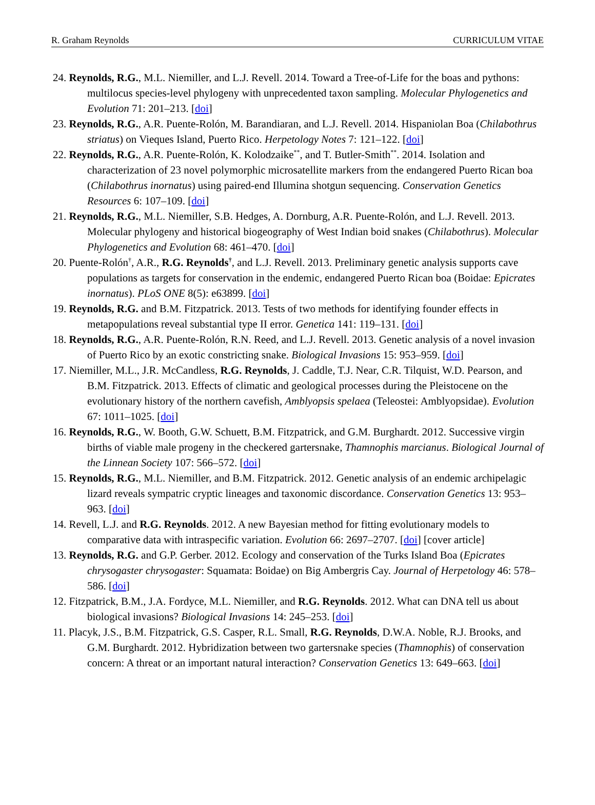R. Graham Reynolds CURRICULUM VITAE
24. Reynolds, R.G., M.L. Niemiller, and L.J. Revell. 2014. Toward a Tree-of-Life for the boas and pythons: multilocus species-level phylogeny with unprecedented taxon sampling. Molecular Phylogenetics and Evolution 71: 201–213. [doi]
23. Reynolds, R.G., A.R. Puente-Rolón, M. Barandiaran, and L.J. Revell. 2014. Hispaniolan Boa (Chilabothrus striatus) on Vieques Island, Puerto Rico. Herpetology Notes 7: 121–122. [doi]
22. Reynolds, R.G., A.R. Puente-Rolón, K. Kolodzaike<sup>**</sup>, and T. Butler-Smith<sup>**</sup>. 2014. Isolation and characterization of 23 novel polymorphic microsatellite markers from the endangered Puerto Rican boa (Chilabothrus inornatus) using paired-end Illumina shotgun sequencing. Conservation Genetics Resources 6: 107–109. [doi]
21. Reynolds, R.G., M.L. Niemiller, S.B. Hedges, A. Dornburg, A.R. Puente-Rolón, and L.J. Revell. 2013. Molecular phylogeny and historical biogeography of West Indian boid snakes (Chilabothrus). Molecular Phylogenetics and Evolution 68: 461–470. [doi]
20. Puente-Rolón<sup>†</sup>, A.R., R.G. Reynolds<sup>†</sup>, and L.J. Revell. 2013. Preliminary genetic analysis supports cave populations as targets for conservation in the endemic, endangered Puerto Rican boa (Boidae: Epicrates inornatus). PLoS ONE 8(5): e63899. [doi]
19. Reynolds, R.G. and B.M. Fitzpatrick. 2013. Tests of two methods for identifying founder effects in metapopulations reveal substantial type II error. Genetica 141: 119–131. [doi]
18. Reynolds, R.G., A.R. Puente-Rolón, R.N. Reed, and L.J. Revell. 2013. Genetic analysis of a novel invasion of Puerto Rico by an exotic constricting snake. Biological Invasions 15: 953–959. [doi]
17. Niemiller, M.L., J.R. McCandless, R.G. Reynolds, J. Caddle, T.J. Near, C.R. Tilquist, W.D. Pearson, and B.M. Fitzpatrick. 2013. Effects of climatic and geological processes during the Pleistocene on the evolutionary history of the northern cavefish, Amblyopsis spelaea (Teleostei: Amblyopsidae). Evolution 67: 1011–1025. [doi]
16. Reynolds, R.G., W. Booth, G.W. Schuett, B.M. Fitzpatrick, and G.M. Burghardt. 2012. Successive virgin births of viable male progeny in the checkered gartersnake, Thamnophis marcianus. Biological Journal of the Linnean Society 107: 566–572. [doi]
15. Reynolds, R.G., M.L. Niemiller, and B.M. Fitzpatrick. 2012. Genetic analysis of an endemic archipelagic lizard reveals sympatric cryptic lineages and taxonomic discordance. Conservation Genetics 13: 953–963. [doi]
14. Revell, L.J. and R.G. Reynolds. 2012. A new Bayesian method for fitting evolutionary models to comparative data with intraspecific variation. Evolution 66: 2697–2707. [doi] [cover article]
13. Reynolds, R.G. and G.P. Gerber. 2012. Ecology and conservation of the Turks Island Boa (Epicrates chrysogaster chrysogaster: Squamata: Boidae) on Big Ambergris Cay. Journal of Herpetology 46: 578–586. [doi]
12. Fitzpatrick, B.M., J.A. Fordyce, M.L. Niemiller, and R.G. Reynolds. 2012. What can DNA tell us about biological invasions? Biological Invasions 14: 245–253. [doi]
11. Placyk, J.S., B.M. Fitzpatrick, G.S. Casper, R.L. Small, R.G. Reynolds, D.W.A. Noble, R.J. Brooks, and G.M. Burghardt. 2012. Hybridization between two gartersnake species (Thamnophis) of conservation concern: A threat or an important natural interaction? Conservation Genetics 13: 649–663. [doi]